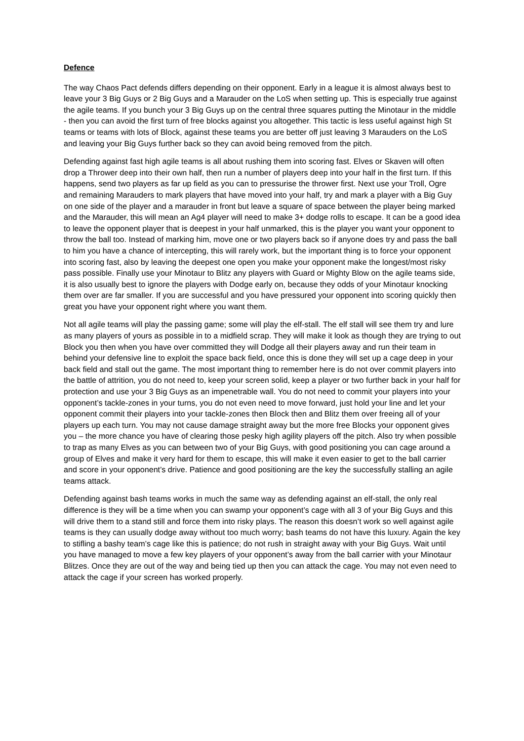Defence
The way Chaos Pact defends differs depending on their opponent. Early in a league it is almost always best to leave your 3 Big Guys or 2 Big Guys and a Marauder on the LoS when setting up. This is especially true against the agile teams. If you bunch your 3 Big Guys up on the central three squares putting the Minotaur in the middle - then you can avoid the first turn of free blocks against you altogether. This tactic is less useful against high St teams or teams with lots of Block, against these teams you are better off just leaving 3 Marauders on the LoS and leaving your Big Guys further back so they can avoid being removed from the pitch.
Defending against fast high agile teams is all about rushing them into scoring fast. Elves or Skaven will often drop a Thrower deep into their own half, then run a number of players deep into your half in the first turn. If this happens, send two players as far up field as you can to pressurise the thrower first. Next use your Troll, Ogre and remaining Marauders to mark players that have moved into your half, try and mark a player with a Big Guy on one side of the player and a marauder in front but leave a square of space between the player being marked and the Marauder, this will mean an Ag4 player will need to make 3+ dodge rolls to escape. It can be a good idea to leave the opponent player that is deepest in your half unmarked, this is the player you want your opponent to throw the ball too. Instead of marking him, move one or two players back so if anyone does try and pass the ball to him you have a chance of intercepting, this will rarely work, but the important thing is to force your opponent into scoring fast, also by leaving the deepest one open you make your opponent make the longest/most risky pass possible. Finally use your Minotaur to Blitz any players with Guard or Mighty Blow on the agile teams side, it is also usually best to ignore the players with Dodge early on, because they odds of your Minotaur knocking them over are far smaller. If you are successful and you have pressured your opponent into scoring quickly then great you have your opponent right where you want them.
Not all agile teams will play the passing game; some will play the elf-stall. The elf stall will see them try and lure as many players of yours as possible in to a midfield scrap. They will make it look as though they are trying to out Block you then when you have over committed they will Dodge all their players away and run their team in behind your defensive line to exploit the space back field, once this is done they will set up a cage deep in your back field and stall out the game. The most important thing to remember here is do not over commit players into the battle of attrition, you do not need to, keep your screen solid, keep a player or two further back in your half for protection and use your 3 Big Guys as an impenetrable wall. You do not need to commit your players into your opponent’s tackle-zones in your turns, you do not even need to move forward, just hold your line and let your opponent commit their players into your tackle-zones then Block then and Blitz them over freeing all of your players up each turn. You may not cause damage straight away but the more free Blocks your opponent gives you – the more chance you have of clearing those pesky high agility players off the pitch. Also try when possible to trap as many Elves as you can between two of your Big Guys, with good positioning you can cage around a group of Elves and make it very hard for them to escape, this will make it even easier to get to the ball carrier and score in your opponent’s drive. Patience and good positioning are the key the successfully stalling an agile teams attack.
Defending against bash teams works in much the same way as defending against an elf-stall, the only real difference is they will be a time when you can swamp your opponent’s cage with all 3 of your Big Guys and this will drive them to a stand still and force them into risky plays. The reason this doesn’t work so well against agile teams is they can usually dodge away without too much worry; bash teams do not have this luxury. Again the key to stifling a bashy team’s cage like this is patience; do not rush in straight away with your Big Guys. Wait until you have managed to move a few key players of your opponent’s away from the ball carrier with your Minotaur Blitzes. Once they are out of the way and being tied up then you can attack the cage. You may not even need to attack the cage if your screen has worked properly.